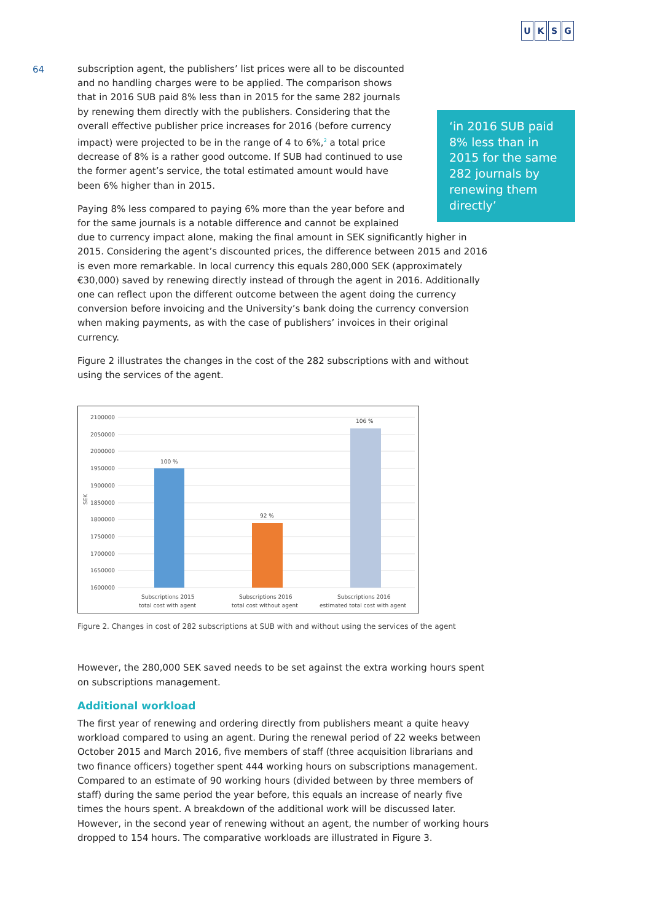UKSG
64
‘in 2016 SUB paid 8% less than in 2015 for the same 282 journals by renewing them directly’
subscription agent, the publishers’ list prices were all to be discounted and no handling charges were to be applied. The comparison shows that in 2016 SUB paid 8% less than in 2015 for the same 282 journals by renewing them directly with the publishers. Considering that the overall effective publisher price increases for 2016 (before currency impact) were projected to be in the range of 4 to 6%,<sup>2</sup> a total price decrease of 8% is a rather good outcome. If SUB had continued to use the former agent’s service, the total estimated amount would have been 6% higher than in 2015.
Paying 8% less compared to paying 6% more than the year before and for the same journals is a notable difference and cannot be explained due to currency impact alone, making the final amount in SEK significantly higher in 2015. Considering the agent’s discounted prices, the difference between 2015 and 2016 is even more remarkable. In local currency this equals 280,000 SEK (approximately €30,000) saved by renewing directly instead of through the agent in 2016. Additionally one can reflect upon the different outcome between the agent doing the currency conversion before invoicing and the University’s bank doing the currency conversion when making payments, as with the case of publishers’ invoices in their original currency.
Figure 2 illustrates the changes in the cost of the 282 subscriptions with and without using the services of the agent.
SEK
2100000
2050000
2000000
1950000
1900000
1850000
1800000
1750000
1700000
1650000
1600000
100 %
92 %
106 %
Subscriptions 2015
total cost with agent
Subscriptions 2016
total cost without agent
Subscriptions 2016
estimated total cost with agent
Figure 2. Changes in cost of 282 subscriptions at SUB with and without using the services of the agent
However, the 280,000 SEK saved needs to be set against the extra working hours spent on subscriptions management.
Additional workload
The first year of renewing and ordering directly from publishers meant a quite heavy workload compared to using an agent. During the renewal period of 22 weeks between October 2015 and March 2016, five members of staff (three acquisition librarians and two finance officers) together spent 444 working hours on subscriptions management. Compared to an estimate of 90 working hours (divided between by three members of staff) during the same period the year before, this equals an increase of nearly five times the hours spent. A breakdown of the additional work will be discussed later. However, in the second year of renewing without an agent, the number of working hours dropped to 154 hours. The comparative workloads are illustrated in Figure 3.